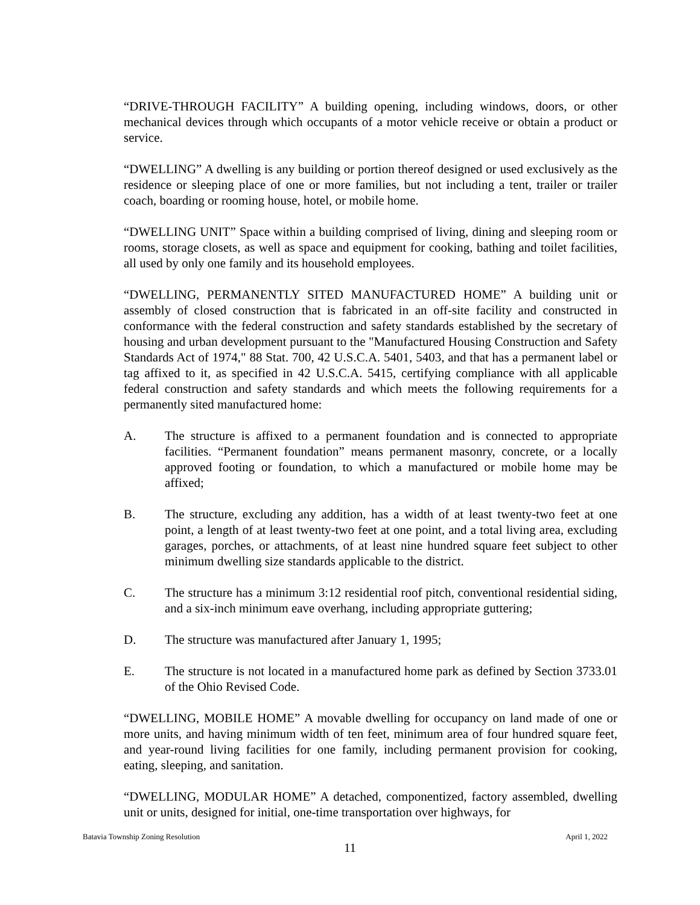“DRIVE-THROUGH FACILITY” A building opening, including windows, doors, or other mechanical devices through which occupants of a motor vehicle receive or obtain a product or service.
“DWELLING” A dwelling is any building or portion thereof designed or used exclusively as the residence or sleeping place of one or more families, but not including a tent, trailer or trailer coach, boarding or rooming house, hotel, or mobile home.
“DWELLING UNIT” Space within a building comprised of living, dining and sleeping room or rooms, storage closets, as well as space and equipment for cooking, bathing and toilet facilities, all used by only one family and its household employees.
“DWELLING, PERMANENTLY SITED MANUFACTURED HOME” A building unit or assembly of closed construction that is fabricated in an off-site facility and constructed in conformance with the federal construction and safety standards established by the secretary of housing and urban development pursuant to the "Manufactured Housing Construction and Safety Standards Act of 1974," 88 Stat. 700, 42 U.S.C.A. 5401, 5403, and that has a permanent label or tag affixed to it, as specified in 42 U.S.C.A. 5415, certifying compliance with all applicable federal construction and safety standards and which meets the following requirements for a permanently sited manufactured home:
A. The structure is affixed to a permanent foundation and is connected to appropriate facilities. “Permanent foundation” means permanent masonry, concrete, or a locally approved footing or foundation, to which a manufactured or mobile home may be affixed;
B. The structure, excluding any addition, has a width of at least twenty-two feet at one point, a length of at least twenty-two feet at one point, and a total living area, excluding garages, porches, or attachments, of at least nine hundred square feet subject to other minimum dwelling size standards applicable to the district.
C. The structure has a minimum 3:12 residential roof pitch, conventional residential siding, and a six-inch minimum eave overhang, including appropriate guttering;
D. The structure was manufactured after January 1, 1995;
E. The structure is not located in a manufactured home park as defined by Section 3733.01 of the Ohio Revised Code.
“DWELLING, MOBILE HOME” A movable dwelling for occupancy on land made of one or more units, and having minimum width of ten feet, minimum area of four hundred square feet, and year-round living facilities for one family, including permanent provision for cooking, eating, sleeping, and sanitation.
“DWELLING, MODULAR HOME” A detached, componentized, factory assembled, dwelling unit or units, designed for initial, one-time transportation over highways, for
Batavia Township Zoning Resolution April 1, 2022
11